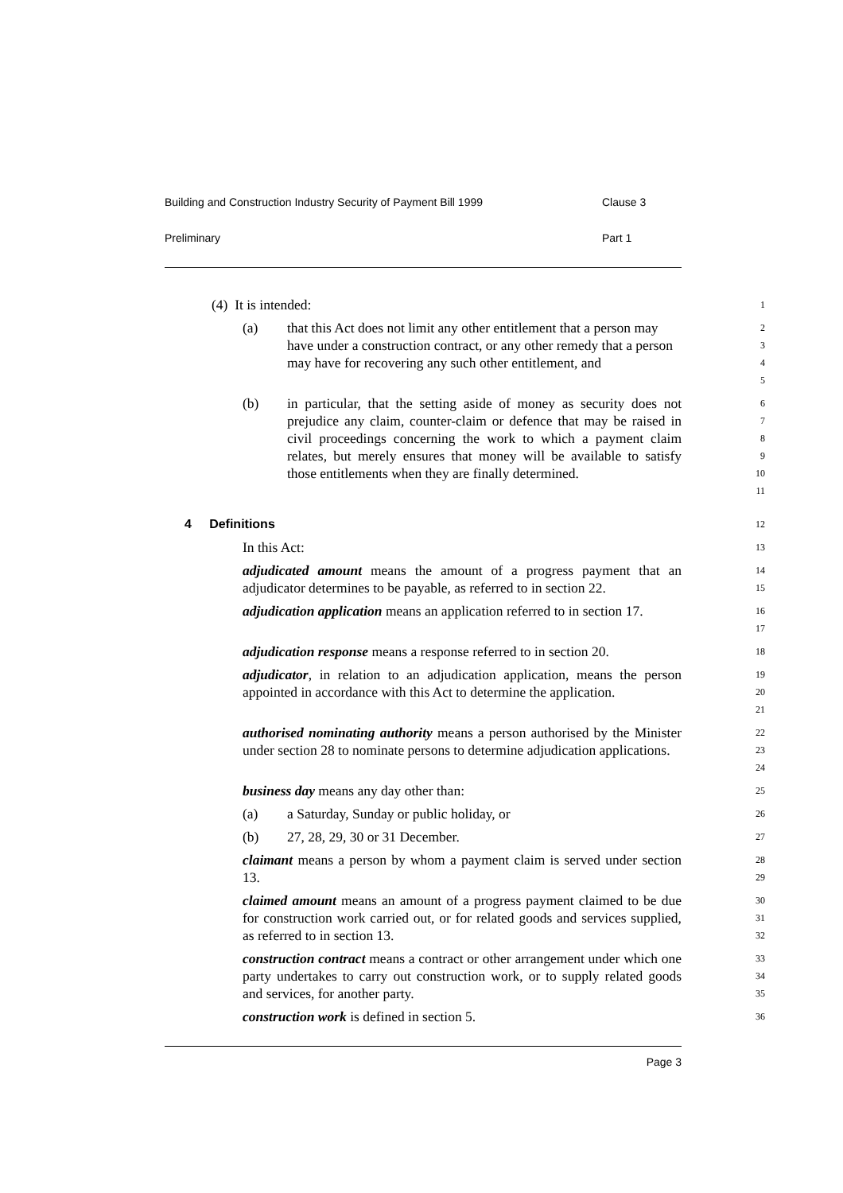Building and Construction Industry Security of Payment Bill 1999 Clause 3
Preliminary Part 1
(4) It is intended:
1
(a) that this Act does not limit any other entitlement that a person may have under a construction contract, or any other remedy that a person may have for recovering any such other entitlement, and
2
3
4
5
(b) in particular, that the setting aside of money as security does not prejudice any claim, counter-claim or defence that may be raised in civil proceedings concerning the work to which a payment claim relates, but merely ensures that money will be available to satisfy those entitlements when they are finally determined.
6
7
8
9
10
11
4 Definitions
12
In this Act:
13
adjudicated amount means the amount of a progress payment that an adjudicator determines to be payable, as referred to in section 22.
14
15
adjudication application means an application referred to in section 17.
16
17
adjudication response means a response referred to in section 20.
18
adjudicator, in relation to an adjudication application, means the person appointed in accordance with this Act to determine the application.
19
20
21
authorised nominating authority means a person authorised by the Minister under section 28 to nominate persons to determine adjudication applications.
22
23
24
business day means any day other than:
25
(a) a Saturday, Sunday or public holiday, or
26
(b) 27, 28, 29, 30 or 31 December.
27
claimant means a person by whom a payment claim is served under section 13.
28
29
claimed amount means an amount of a progress payment claimed to be due for construction work carried out, or for related goods and services supplied, as referred to in section 13.
30
31
32
construction contract means a contract or other arrangement under which one party undertakes to carry out construction work, or to supply related goods and services, for another party.
33
34
35
construction work is defined in section 5.
36
Page 3